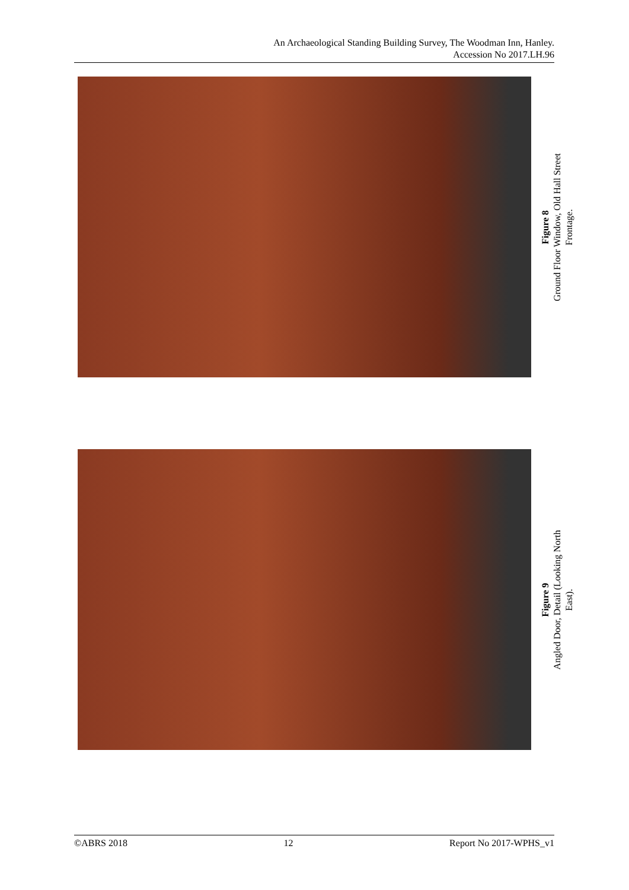An Archaeological Standing Building Survey, The Woodman Inn, Hanley.
Accession No 2017.LH.96
Figure 8
Ground Floor Window, Old Hall Street
Frontage.
Figure 9
Angled Door, Detail (Looking North
East).
©ABRS 2018 12 Report No 2017-WPHS_v1